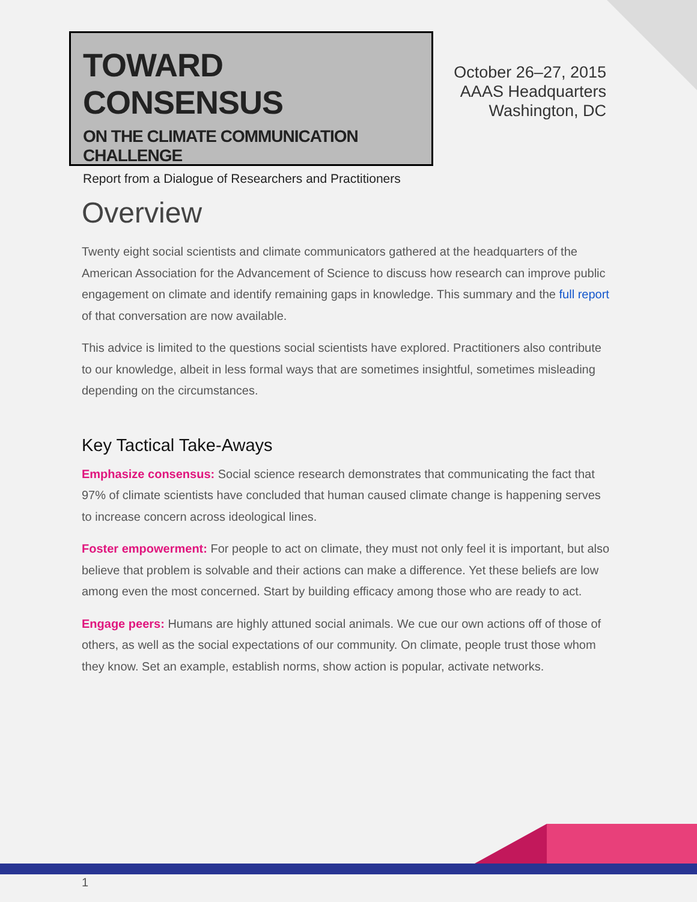TOWARD CONSENSUS
ON THE CLIMATE COMMUNICATION CHALLENGE
Report from a Dialogue of Researchers and Practitioners
October 26–27, 2015
AAAS Headquarters
Washington, DC
Overview
Twenty eight social scientists and climate communicators gathered at the headquarters of the American Association for the Advancement of Science to discuss how research can improve public engagement on climate and identify remaining gaps in knowledge. This summary and the full report of that conversation are now available.
This advice is limited to the questions social scientists have explored. Practitioners also contribute to our knowledge, albeit in less formal ways that are sometimes insightful, sometimes misleading depending on the circumstances.
Key Tactical Take-Aways
Emphasize consensus: Social science research demonstrates that communicating the fact that 97% of climate scientists have concluded that human caused climate change is happening serves to increase concern across ideological lines.
Foster empowerment: For people to act on climate, they must not only feel it is important, but also believe that problem is solvable and their actions can make a difference. Yet these beliefs are low among even the most concerned. Start by building efficacy among those who are ready to act.
Engage peers: Humans are highly attuned social animals. We cue our own actions off of those of others, as well as the social expectations of our community. On climate, people trust those whom they know. Set an example, establish norms, show action is popular, activate networks.
1